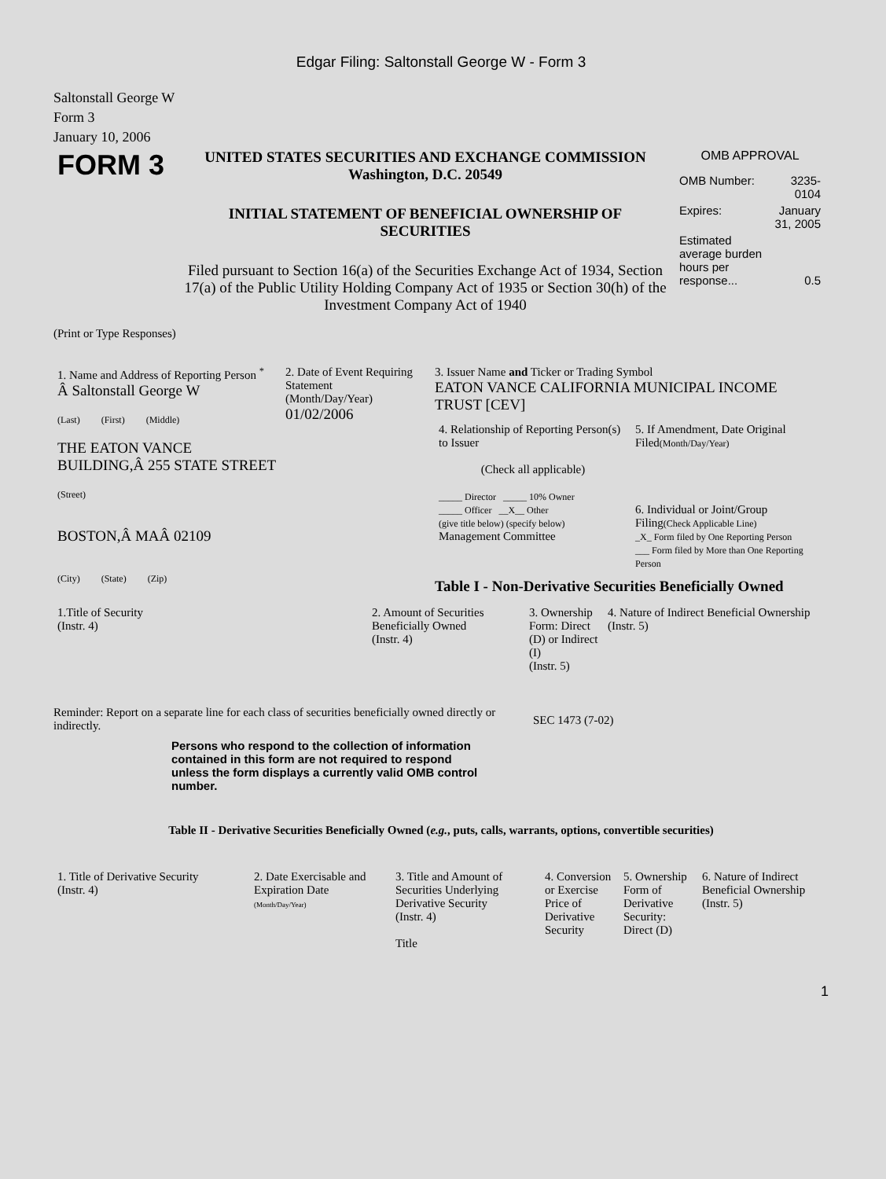Edgar Filing: Saltonstall George W - Form 3
Saltonstall George W
Form 3
January 10, 2006
| FORM 3 | UNITED STATES SECURITIES AND EXCHANGE COMMISSION Washington, D.C. 20549 INITIAL STATEMENT OF BENEFICIAL OWNERSHIP OF SECURITIES Filed pursuant to Section 16(a) of the Securities Exchange Act of 1934, Section 17(a) of the Public Utility Holding Company Act of 1935 or Section 30(h) of the Investment Company Act of 1940 | OMB APPROVAL / OMB Number: / 3235-0104 / / Expires: / January 31, 2005 / / Estimated average burden hours per response... / 0.5 / |
(Print or Type Responses)
| 1. Name and Address of Reporting Person <sup>*</sup> Â Saltonstall George W (Last) (First) (Middle) THE EATON VANCE BUILDING,Â 255 STATE STREET (Street) BOSTON,Â MAÂ 02109 (City) (State) (Zip) | 2. Date of Event Requiring Statement (Month/Day/Year) 01/02/2006 | 3. Issuer Name and Ticker or Trading Symbol EATON VANCE CALIFORNIA MUNICIPAL INCOME TRUST [CEV] / 4. Relationship of Reporting Person(s) to Issuer (Check all applicable) _____ Director _____ 10% Owner _____ Officer __X__ Other (give title below) (specify below) Management Committee / 5. If Amendment, Date Original Filed (Month/Day/Year) 6. Individual or Joint/Group Filing (Check Applicable Line) _X_ Form filed by One Reporting Person ___ Form filed by More than One Reporting Person / Table I - Non-Derivative Securities Beneficially Owned |
| 1.Title of Security (Instr. 4) | 2. Amount of Securities Beneficially Owned (Instr. 4) | 3. Ownership Form: Direct (D) or Indirect (I) (Instr. 5) | 4. Nature of Indirect Beneficial Ownership (Instr. 5) |
| --- | --- | --- | --- |
Reminder: Report on a separate line for each class of securities beneficially owned directly or indirectly.
SEC 1473 (7-02)
Persons who respond to the collection of information contained in this form are not required to respond unless the form displays a currently valid OMB control number.
Table II - Derivative Securities Beneficially Owned (e.g., puts, calls, warrants, options, convertible securities)
| 1. Title of Derivative Security (Instr. 4) | 2. Date Exercisable and Expiration Date (Month/Day/Year) | 3. Title and Amount of Securities Underlying Derivative Security (Instr. 4) Title | 4. Conversion or Exercise Price of Derivative Security | 5. Ownership Form of Derivative Security: Direct (D) | 6. Nature of Indirect Beneficial Ownership (Instr. 5) |
| --- | --- | --- | --- | --- | --- |
1